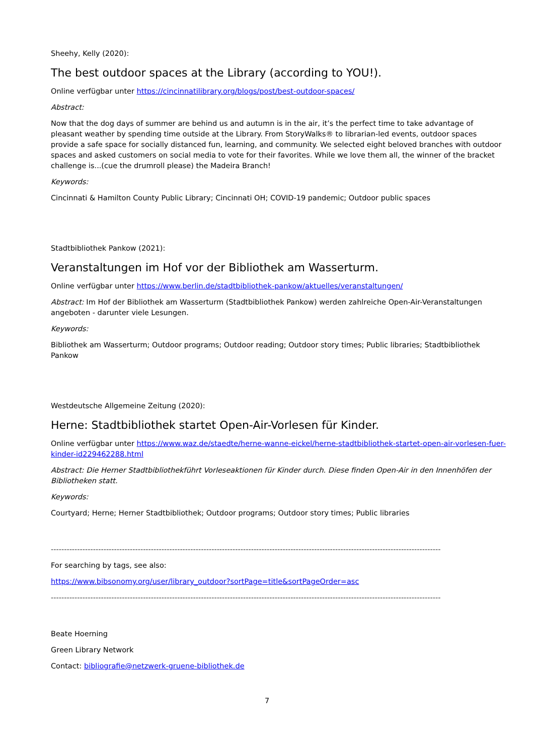Sheehy, Kelly (2020):
The best outdoor spaces at the Library (according to YOU!).
Online verfügbar unter https://cincinnatilibrary.org/blogs/post/best-outdoor-spaces/
Abstract:
Now that the dog days of summer are behind us and autumn is in the air, it’s the perfect time to take advantage of pleasant weather by spending time outside at the Library. From StoryWalks® to librarian-led events, outdoor spaces provide a safe space for socially distanced fun, learning, and community. We selected eight beloved branches with outdoor spaces and asked customers on social media to vote for their favorites. While we love them all, the winner of the bracket challenge is...(cue the drumroll please) the Madeira Branch!
Keywords:
Cincinnati & Hamilton County Public Library; Cincinnati OH; COVID-19 pandemic; Outdoor public spaces
Stadtbibliothek Pankow (2021):
Veranstaltungen im Hof vor der Bibliothek am Wasserturm.
Online verfügbar unter https://www.berlin.de/stadtbibliothek-pankow/aktuelles/veranstaltungen/
Abstract: Im Hof der Bibliothek am Wasserturm (Stadtbibliothek Pankow) werden zahlreiche Open-Air-Veranstaltungen angeboten - darunter viele Lesungen.
Keywords:
Bibliothek am Wasserturm; Outdoor programs; Outdoor reading; Outdoor story times; Public libraries; Stadtbibliothek Pankow
Westdeutsche Allgemeine Zeitung (2020):
Herne: Stadtbibliothek startet Open-Air-Vorlesen für Kinder.
Online verfügbar unter https://www.waz.de/staedte/herne-wanne-eickel/herne-stadtbibliothek-startet-open-air-vorlesen-fuer-kinder-id229462288.html
Abstract: Die Herner Stadtbibliothekführt Vorleseaktionen für Kinder durch. Diese finden Open-Air in den Innenhöfen der Bibliotheken statt.
Keywords:
Courtyard; Herne; Herner Stadtbibliothek; Outdoor programs; Outdoor story times; Public libraries
----------------------------------------------------------------------------------------------------------------------------------------------------
For searching by tags, see also:
https://www.bibsonomy.org/user/library_outdoor?sortPage=title&sortPageOrder=asc
----------------------------------------------------------------------------------------------------------------------------------------------------
Beate Hoerning
Green Library Network
Contact: bibliografie@netzwerk-gruene-bibliothek.de
7